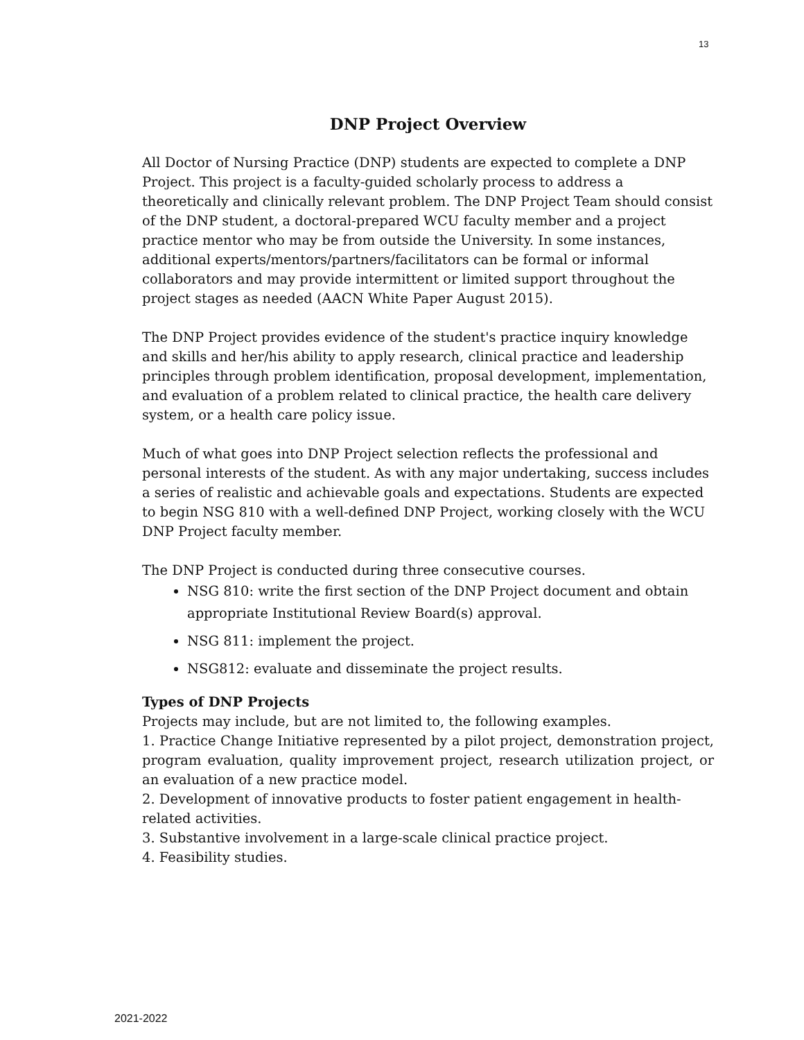13
DNP Project Overview
All Doctor of Nursing Practice (DNP) students are expected to complete a DNP Project. This project is a faculty-guided scholarly process to address a theoretically and clinically relevant problem. The DNP Project Team should consist of the DNP student, a doctoral-prepared WCU faculty member and a project practice mentor who may be from outside the University. In some instances, additional experts/mentors/partners/facilitators can be formal or informal collaborators and may provide intermittent or limited support throughout the project stages as needed (AACN White Paper August 2015).
The DNP Project provides evidence of the student's practice inquiry knowledge and skills and her/his ability to apply research, clinical practice and leadership principles through problem identification, proposal development, implementation, and evaluation of a problem related to clinical practice, the health care delivery system, or a health care policy issue.
Much of what goes into DNP Project selection reflects the professional and personal interests of the student. As with any major undertaking, success includes a series of realistic and achievable goals and expectations. Students are expected to begin NSG 810 with a well-defined DNP Project, working closely with the WCU DNP Project faculty member.
The DNP Project is conducted during three consecutive courses.
NSG 810: write the first section of the DNP Project document and obtain appropriate Institutional Review Board(s) approval.
NSG 811: implement the project.
NSG812: evaluate and disseminate the project results.
Types of DNP Projects
Projects may include, but are not limited to, the following examples.
1. Practice Change Initiative represented by a pilot project, demonstration project, program evaluation, quality improvement project, research utilization project, or an evaluation of a new practice model.
2. Development of innovative products to foster patient engagement in health-related activities.
3. Substantive involvement in a large-scale clinical practice project.
4. Feasibility studies.
2021-2022